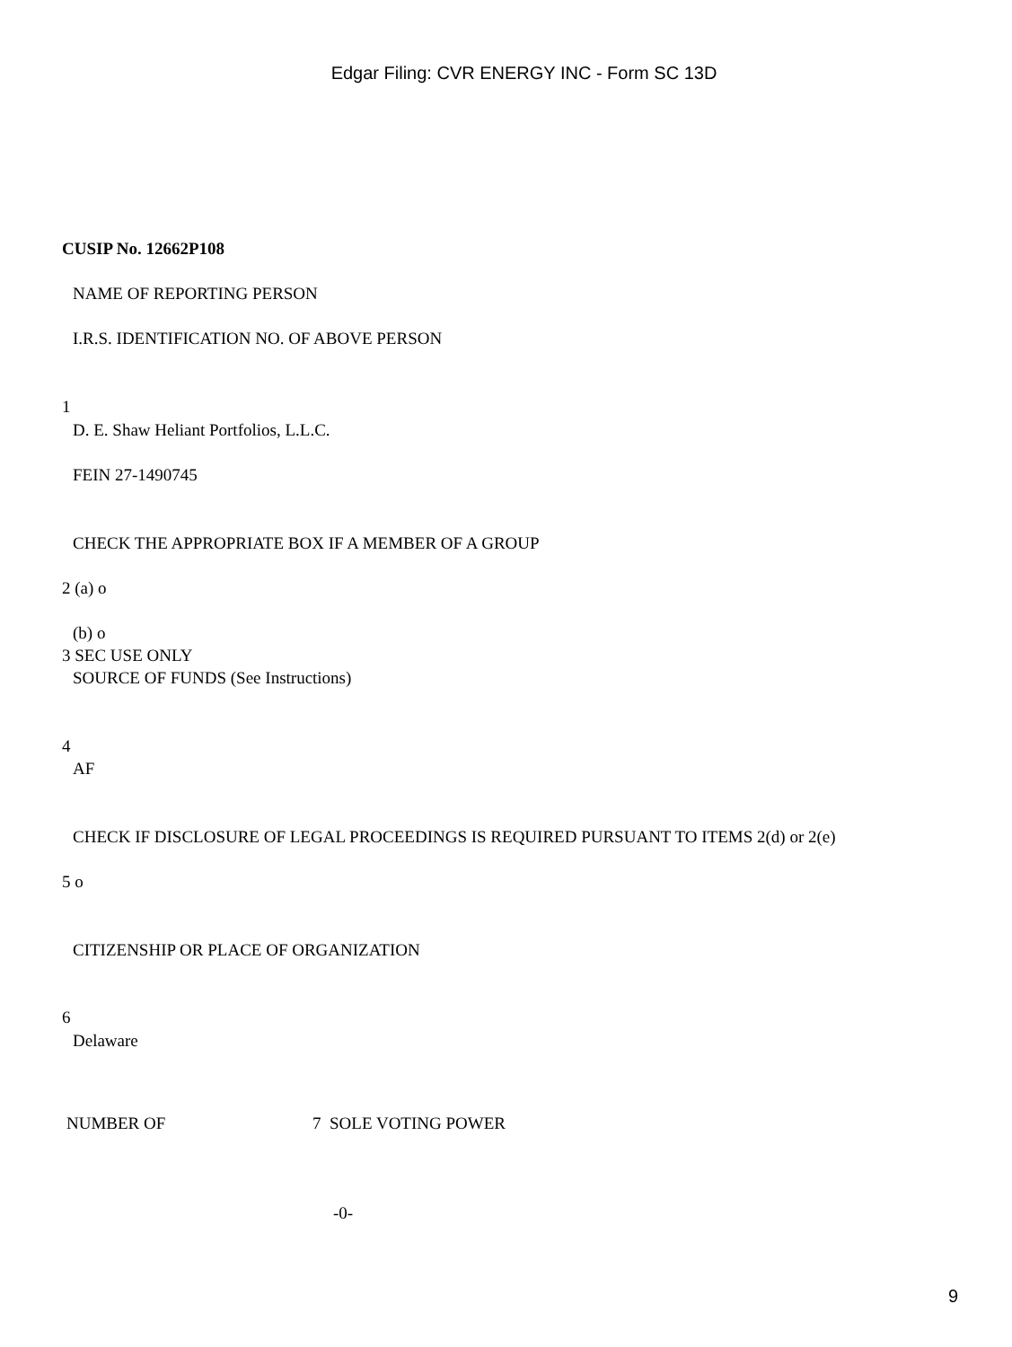Edgar Filing: CVR ENERGY INC - Form SC 13D
CUSIP No. 12662P108
NAME OF REPORTING PERSON
I.R.S. IDENTIFICATION NO. OF ABOVE PERSON
1
D. E. Shaw Heliant Portfolios, L.L.C.
FEIN 27-1490745
CHECK THE APPROPRIATE BOX IF A MEMBER OF A GROUP
2 (a) o
(b) o
3 SEC USE ONLY
SOURCE OF FUNDS (See Instructions)
4
AF
CHECK IF DISCLOSURE OF LEGAL PROCEEDINGS IS REQUIRED PURSUANT TO ITEMS 2(d) or 2(e)
5 o
CITIZENSHIP OR PLACE OF ORGANIZATION
6
Delaware
NUMBER OF 7 SOLE VOTING POWER
-0-
9